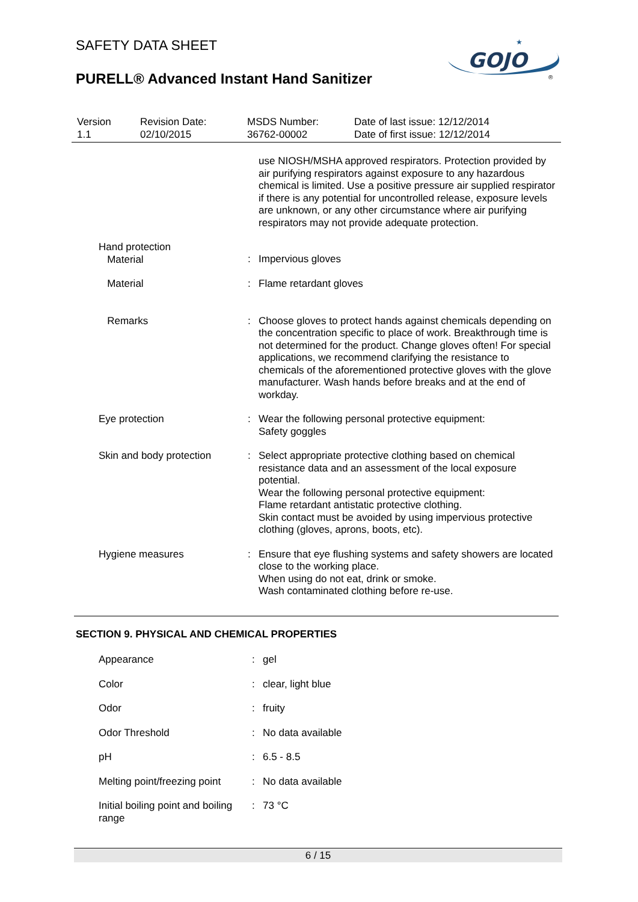SAFETY DATA SHEET
PURELL® Advanced Instant Hand Sanitizer
GOJO
★
®
| Version 1.1 | Revision Date: 02/10/2015 | MSDS Number: 36762-00002 | Date of last issue: 12/12/2014 Date of first issue: 12/12/2014 |
| | | use NIOSH/MSHA approved respirators. Protection provided by air purifying respirators against exposure to any hazardous chemical is limited. Use a positive pressure air supplied respirator if there is any potential for uncontrolled release, exposure levels are unknown, or any other circumstance where air purifying respirators may not provide adequate protection. |
| Hand protection Material | : | Impervious gloves |
| Material | : | Flame retardant gloves |
| Remarks | : | Choose gloves to protect hands against chemicals depending on the concentration specific to place of work. Breakthrough time is not determined for the product. Change gloves often! For special applications, we recommend clarifying the resistance to chemicals of the aforementioned protective gloves with the glove manufacturer. Wash hands before breaks and at the end of workday. |
| Eye protection | : | Wear the following personal protective equipment: Safety goggles |
| Skin and body protection | : | Select appropriate protective clothing based on chemical resistance data and an assessment of the local exposure potential. Wear the following personal protective equipment: Flame retardant antistatic protective clothing. Skin contact must be avoided by using impervious protective clothing (gloves, aprons, boots, etc). |
| Hygiene measures | : | Ensure that eye flushing systems and safety showers are located close to the working place. When using do not eat, drink or smoke. Wash contaminated clothing before re-use. |
SECTION 9. PHYSICAL AND CHEMICAL PROPERTIES
| Appearance | : | gel |
| Color | : | clear, light blue |
| Odor | : | fruity |
| Odor Threshold | : | No data available |
| pH | : | 6.5 - 8.5 |
| Melting point/freezing point | : | No data available |
| Initial boiling point and boiling range | : | 73 °C |
6 / 15